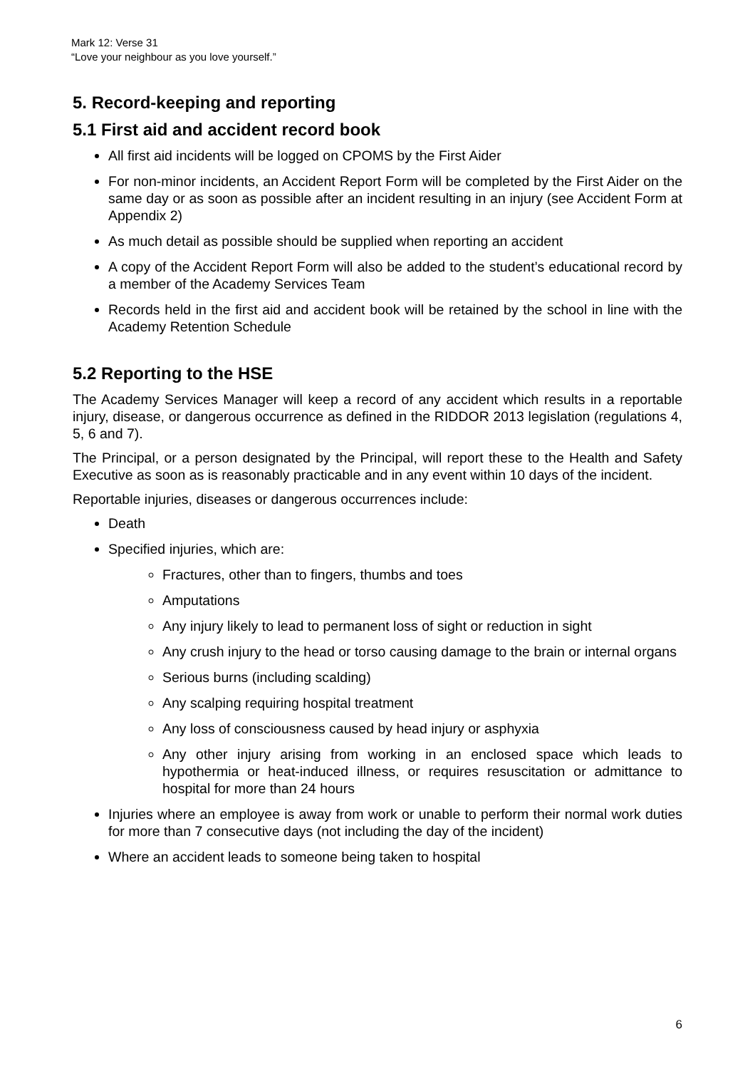Mark 12: Verse 31
“Love your neighbour as you love yourself.”
5. Record-keeping and reporting
5.1 First aid and accident record book
All first aid incidents will be logged on CPOMS by the First Aider
For non-minor incidents, an Accident Report Form will be completed by the First Aider on the same day or as soon as possible after an incident resulting in an injury (see Accident Form at Appendix 2)
As much detail as possible should be supplied when reporting an accident
A copy of the Accident Report Form will also be added to the student’s educational record by a member of the Academy Services Team
Records held in the first aid and accident book will be retained by the school in line with the Academy Retention Schedule
5.2 Reporting to the HSE
The Academy Services Manager will keep a record of any accident which results in a reportable injury, disease, or dangerous occurrence as defined in the RIDDOR 2013 legislation (regulations 4, 5, 6 and 7).
The Principal, or a person designated by the Principal, will report these to the Health and Safety Executive as soon as is reasonably practicable and in any event within 10 days of the incident.
Reportable injuries, diseases or dangerous occurrences include:
Death
Specified injuries, which are:
Fractures, other than to fingers, thumbs and toes
Amputations
Any injury likely to lead to permanent loss of sight or reduction in sight
Any crush injury to the head or torso causing damage to the brain or internal organs
Serious burns (including scalding)
Any scalping requiring hospital treatment
Any loss of consciousness caused by head injury or asphyxia
Any other injury arising from working in an enclosed space which leads to hypothermia or heat-induced illness, or requires resuscitation or admittance to hospital for more than 24 hours
Injuries where an employee is away from work or unable to perform their normal work duties for more than 7 consecutive days (not including the day of the incident)
Where an accident leads to someone being taken to hospital
6